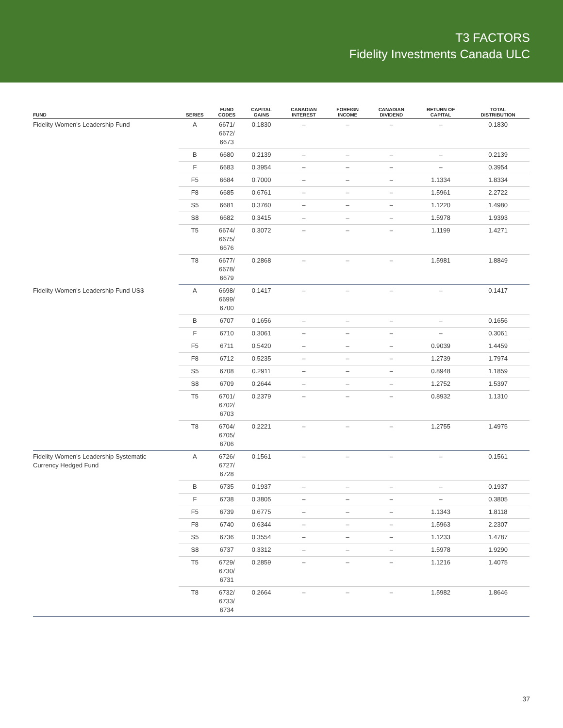T3 FACTORS
Fidelity Investments Canada ULC
| FUND | SERIES | FUND CODES | CAPITAL GAINS | CANADIAN INTEREST | FOREIGN INCOME | CANADIAN DIVIDEND | RETURN OF CAPITAL | TOTAL DISTRIBUTION |
| --- | --- | --- | --- | --- | --- | --- | --- | --- |
| Fidelity Women's Leadership Fund | A | 6671/ 6672/ 6673 | 0.1830 | – | – | – | – | 0.1830 |
| | B | 6680 | 0.2139 | – | – | – | – | 0.2139 |
| | F | 6683 | 0.3954 | – | – | – | – | 0.3954 |
| | F5 | 6684 | 0.7000 | – | – | – | 1.1334 | 1.8334 |
| | F8 | 6685 | 0.6761 | – | – | – | 1.5961 | 2.2722 |
| | S5 | 6681 | 0.3760 | – | – | – | 1.1220 | 1.4980 |
| | S8 | 6682 | 0.3415 | – | – | – | 1.5978 | 1.9393 |
| | T5 | 6674/ 6675/ 6676 | 0.3072 | – | – | – | 1.1199 | 1.4271 |
| | T8 | 6677/ 6678/ 6679 | 0.2868 | – | – | – | 1.5981 | 1.8849 |
| Fidelity Women's Leadership Fund US$ | A | 6698/ 6699/ 6700 | 0.1417 | – | – | – | – | 0.1417 |
| | B | 6707 | 0.1656 | – | – | – | – | 0.1656 |
| | F | 6710 | 0.3061 | – | – | – | – | 0.3061 |
| | F5 | 6711 | 0.5420 | – | – | – | 0.9039 | 1.4459 |
| | F8 | 6712 | 0.5235 | – | – | – | 1.2739 | 1.7974 |
| | S5 | 6708 | 0.2911 | – | – | – | 0.8948 | 1.1859 |
| | S8 | 6709 | 0.2644 | – | – | – | 1.2752 | 1.5397 |
| | T5 | 6701/ 6702/ 6703 | 0.2379 | – | – | – | 0.8932 | 1.1310 |
| | T8 | 6704/ 6705/ 6706 | 0.2221 | – | – | – | 1.2755 | 1.4975 |
| Fidelity Women's Leadership Systematic Currency Hedged Fund | A | 6726/ 6727/ 6728 | 0.1561 | – | – | – | – | 0.1561 |
| | B | 6735 | 0.1937 | – | – | – | – | 0.1937 |
| | F | 6738 | 0.3805 | – | – | – | – | 0.3805 |
| | F5 | 6739 | 0.6775 | – | – | – | 1.1343 | 1.8118 |
| | F8 | 6740 | 0.6344 | – | – | – | 1.5963 | 2.2307 |
| | S5 | 6736 | 0.3554 | – | – | – | 1.1233 | 1.4787 |
| | S8 | 6737 | 0.3312 | – | – | – | 1.5978 | 1.9290 |
| | T5 | 6729/ 6730/ 6731 | 0.2859 | – | – | – | 1.1216 | 1.4075 |
| | T8 | 6732/ 6733/ 6734 | 0.2664 | – | – | – | 1.5982 | 1.8646 |
37